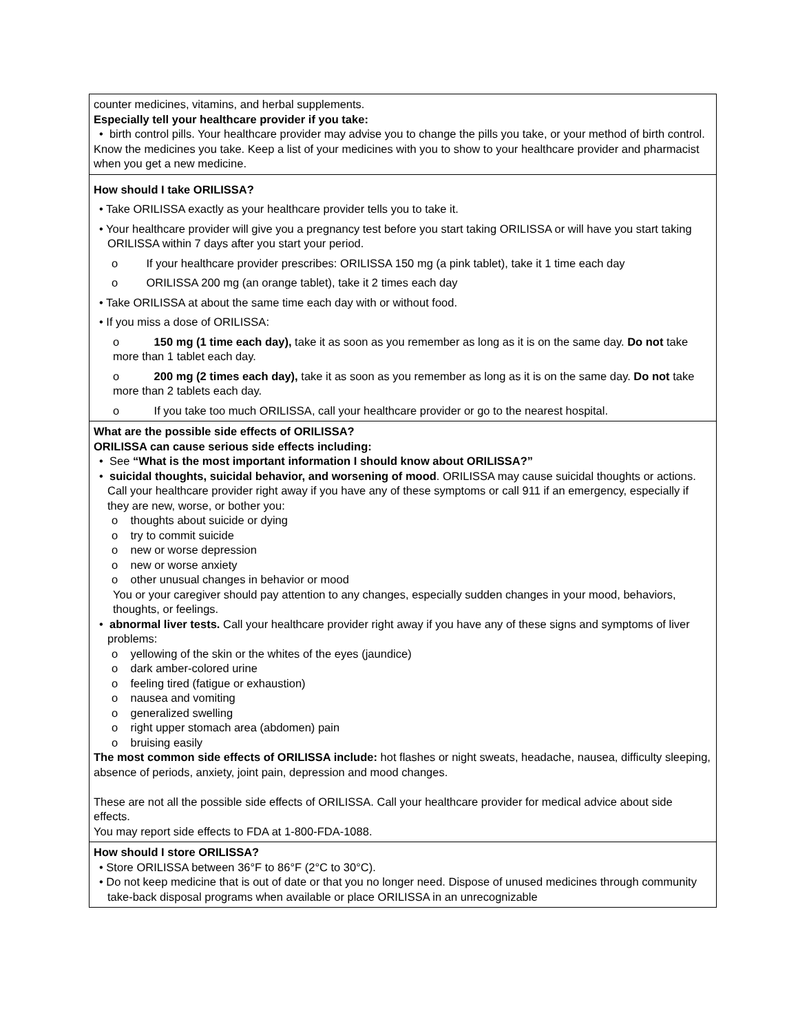| counter medicines, vitamins, and herbal supplements. Especially tell your healthcare provider if you take: • birth control pills. Your healthcare provider may advise you to change the pills you take, or your method of birth control. Know the medicines you take. Keep a list of your medicines with you to show to your healthcare provider and pharmacist when you get a new medicine. |
| How should I take ORILISSA? • Take ORILISSA exactly as your healthcare provider tells you to take it. • Your healthcare provider will give you a pregnancy test before you start taking ORILISSA or will have you start taking ORILISSA within 7 days after you start your period. o If your healthcare provider prescribes: ORILISSA 150 mg (a pink tablet), take it 1 time each day o ORILISSA 200 mg (an orange tablet), take it 2 times each day • Take ORILISSA at about the same time each day with or without food. • If you miss a dose of ORILISSA: o 150 mg (1 time each day), take it as soon as you remember as long as it is on the same day. Do not take more than 1 tablet each day. o 200 mg (2 times each day), take it as soon as you remember as long as it is on the same day. Do not take more than 2 tablets each day. o If you take too much ORILISSA, call your healthcare provider or go to the nearest hospital. |
| What are the possible side effects of ORILISSA? ORILISSA can cause serious side effects including: • See “What is the most important information I should know about ORILISSA?” • suicidal thoughts, suicidal behavior, and worsening of mood . ORILISSA may cause suicidal thoughts or actions. Call your healthcare provider right away if you have any of these symptoms or call 911 if an emergency, especially if they are new, worse, or bother you: o thoughts about suicide or dying o try to commit suicide o new or worse depression o new or worse anxiety o other unusual changes in behavior or mood You or your caregiver should pay attention to any changes, especially sudden changes in your mood, behaviors, thoughts, or feelings. • abnormal liver tests. Call your healthcare provider right away if you have any of these signs and symptoms of liver problems: o yellowing of the skin or the whites of the eyes (jaundice) o dark amber-colored urine o feeling tired (fatigue or exhaustion) o nausea and vomiting o generalized swelling o right upper stomach area (abdomen) pain o bruising easily The most common side effects of ORILISSA include: hot flashes or night sweats, headache, nausea, difficulty sleeping, absence of periods, anxiety, joint pain, depression and mood changes. These are not all the possible side effects of ORILISSA. Call your healthcare provider for medical advice about side effects. You may report side effects to FDA at 1-800-FDA-1088. |
| How should I store ORILISSA? • Store ORILISSA between 36°F to 86°F (2°C to 30°C). • Do not keep medicine that is out of date or that you no longer need. Dispose of unused medicines through community take-back disposal programs when available or place ORILISSA in an unrecognizable |